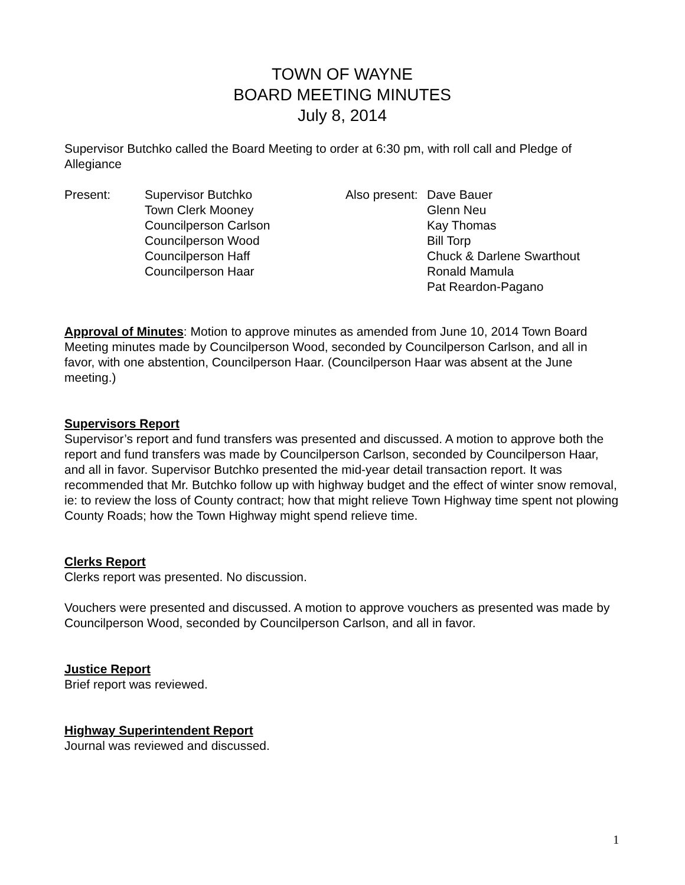TOWN OF WAYNE
BOARD MEETING MINUTES
July 8, 2014
Supervisor Butchko called the Board Meeting to order at 6:30 pm, with roll call and Pledge of Allegiance
Present: Supervisor Butchko
Town Clerk Mooney
Councilperson Carlson
Councilperson Wood
Councilperson Haff
Councilperson Haar
Also present:
Dave Bauer
Glenn Neu
Kay Thomas
Bill Torp
Chuck & Darlene Swarthout
Ronald Mamula
Pat Reardon-Pagano
Approval of Minutes: Motion to approve minutes as amended from June 10, 2014 Town Board Meeting minutes made by Councilperson Wood, seconded by Councilperson Carlson, and all in favor, with one abstention, Councilperson Haar. (Councilperson Haar was absent at the June meeting.)
Supervisors Report
Supervisor’s report and fund transfers was presented and discussed. A motion to approve both the report and fund transfers was made by Councilperson Carlson, seconded by Councilperson Haar, and all in favor. Supervisor Butchko presented the mid-year detail transaction report. It was recommended that Mr. Butchko follow up with highway budget and the effect of winter snow removal, ie: to review the loss of County contract; how that might relieve Town Highway time spent not plowing County Roads; how the Town Highway might spend relieve time.
Clerks Report
Clerks report was presented. No discussion.
Vouchers were presented and discussed. A motion to approve vouchers as presented was made by Councilperson Wood, seconded by Councilperson Carlson, and all in favor.
Justice Report
Brief report was reviewed.
Highway Superintendent Report
Journal was reviewed and discussed.
1